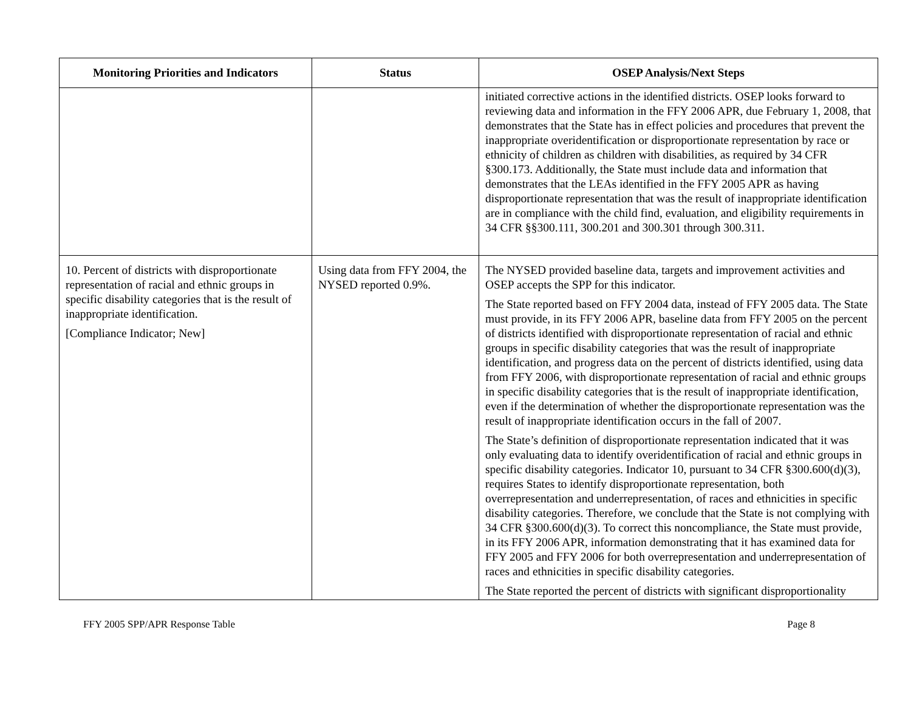| Monitoring Priorities and Indicators | Status | OSEP Analysis/Next Steps |
| --- | --- | --- |
| | | initiated corrective actions in the identified districts. OSEP looks forward to reviewing data and information in the FFY 2006 APR, due February 1, 2008, that demonstrates that the State has in effect policies and procedures that prevent the inappropriate overidentification or disproportionate representation by race or ethnicity of children as children with disabilities, as required by 34 CFR §300.173. Additionally, the State must include data and information that demonstrates that the LEAs identified in the FFY 2005 APR as having disproportionate representation that was the result of inappropriate identification are in compliance with the child find, evaluation, and eligibility requirements in 34 CFR §§300.111, 300.201 and 300.301 through 300.311. |
| 10. Percent of districts with disproportionate representation of racial and ethnic groups in specific disability categories that is the result of inappropriate identification. [Compliance Indicator; New] | Using data from FFY 2004, the NYSED reported 0.9%. | The NYSED provided baseline data, targets and improvement activities and OSEP accepts the SPP for this indicator. The State reported based on FFY 2004 data, instead of FFY 2005 data. The State must provide, in its FFY 2006 APR, baseline data from FFY 2005 on the percent of districts identified with disproportionate representation of racial and ethnic groups in specific disability categories that was the result of inappropriate identification, and progress data on the percent of districts identified, using data from FFY 2006, with disproportionate representation of racial and ethnic groups in specific disability categories that is the result of inappropriate identification, even if the determination of whether the disproportionate representation was the result of inappropriate identification occurs in the fall of 2007. The State’s definition of disproportionate representation indicated that it was only evaluating data to identify overidentification of racial and ethnic groups in specific disability categories. Indicator 10, pursuant to 34 CFR §300.600(d)(3), requires States to identify disproportionate representation, both overrepresentation and underrepresentation, of races and ethnicities in specific disability categories. Therefore, we conclude that the State is not complying with 34 CFR §300.600(d)(3). To correct this noncompliance, the State must provide, in its FFY 2006 APR, information demonstrating that it has examined data for FFY 2005 and FFY 2006 for both overrepresentation and underrepresentation of races and ethnicities in specific disability categories. The State reported the percent of districts with significant disproportionality |
FFY 2005 SPP/APR Response Table Page 8